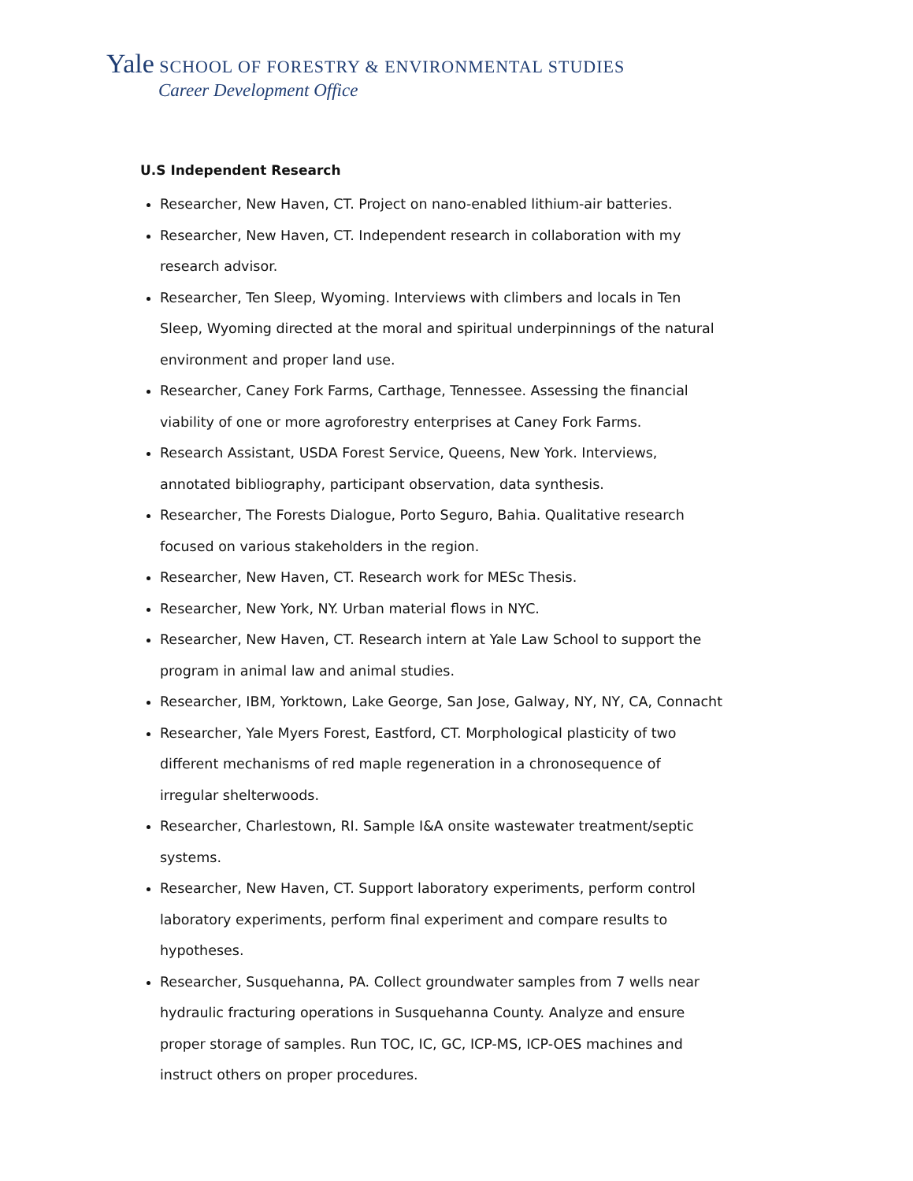Yale SCHOOL OF FORESTRY & ENVIRONMENTAL STUDIES
Career Development Office
U.S Independent Research
Researcher, New Haven, CT. Project on nano-enabled lithium-air batteries.
Researcher, New Haven, CT. Independent research in collaboration with my research advisor.
Researcher, Ten Sleep, Wyoming. Interviews with climbers and locals in Ten Sleep, Wyoming directed at the moral and spiritual underpinnings of the natural environment and proper land use.
Researcher, Caney Fork Farms, Carthage, Tennessee. Assessing the financial viability of one or more agroforestry enterprises at Caney Fork Farms.
Research Assistant, USDA Forest Service, Queens, New York. Interviews, annotated bibliography, participant observation, data synthesis.
Researcher, The Forests Dialogue, Porto Seguro, Bahia. Qualitative research focused on various stakeholders in the region.
Researcher, New Haven, CT. Research work for MESc Thesis.
Researcher, New York, NY. Urban material flows in NYC.
Researcher, New Haven, CT. Research intern at Yale Law School to support the program in animal law and animal studies.
Researcher, IBM, Yorktown, Lake George, San Jose, Galway, NY, NY, CA, Connacht
Researcher, Yale Myers Forest, Eastford, CT. Morphological plasticity of two different mechanisms of red maple regeneration in a chronosequence of irregular shelterwoods.
Researcher, Charlestown, RI. Sample I&A onsite wastewater treatment/septic systems.
Researcher, New Haven, CT. Support laboratory experiments, perform control laboratory experiments, perform final experiment and compare results to hypotheses.
Researcher, Susquehanna, PA. Collect groundwater samples from 7 wells near hydraulic fracturing operations in Susquehanna County. Analyze and ensure proper storage of samples. Run TOC, IC, GC, ICP-MS, ICP-OES machines and instruct others on proper procedures.